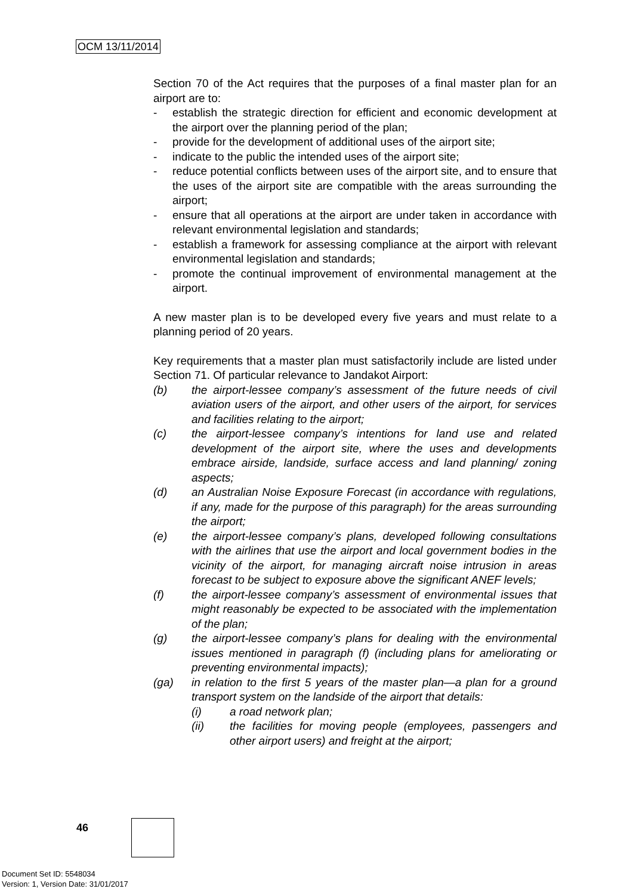OCM 13/11/2014
Section 70 of the Act requires that the purposes of a final master plan for an airport are to:
- establish the strategic direction for efficient and economic development at the airport over the planning period of the plan;
- provide for the development of additional uses of the airport site;
- indicate to the public the intended uses of the airport site;
- reduce potential conflicts between uses of the airport site, and to ensure that the uses of the airport site are compatible with the areas surrounding the airport;
- ensure that all operations at the airport are under taken in accordance with relevant environmental legislation and standards;
- establish a framework for assessing compliance at the airport with relevant environmental legislation and standards;
- promote the continual improvement of environmental management at the airport.
A new master plan is to be developed every five years and must relate to a planning period of 20 years.
Key requirements that a master plan must satisfactorily include are listed under Section 71. Of particular relevance to Jandakot Airport:
(b) the airport-lessee company’s assessment of the future needs of civil aviation users of the airport, and other users of the airport, for services and facilities relating to the airport;
(c) the airport-lessee company’s intentions for land use and related development of the airport site, where the uses and developments embrace airside, landside, surface access and land planning/ zoning aspects;
(d) an Australian Noise Exposure Forecast (in accordance with regulations, if any, made for the purpose of this paragraph) for the areas surrounding the airport;
(e) the airport-lessee company’s plans, developed following consultations with the airlines that use the airport and local government bodies in the vicinity of the airport, for managing aircraft noise intrusion in areas forecast to be subject to exposure above the significant ANEF levels;
(f) the airport-lessee company’s assessment of environmental issues that might reasonably be expected to be associated with the implementation of the plan;
(g) the airport-lessee company’s plans for dealing with the environmental issues mentioned in paragraph (f) (including plans for ameliorating or preventing environmental impacts);
(ga) in relation to the first 5 years of the master plan—a plan for a ground transport system on the landside of the airport that details:
(i) a road network plan;
(ii) the facilities for moving people (employees, passengers and other airport users) and freight at the airport;
46
Document Set ID: 5548034
Version: 1, Version Date: 31/01/2017